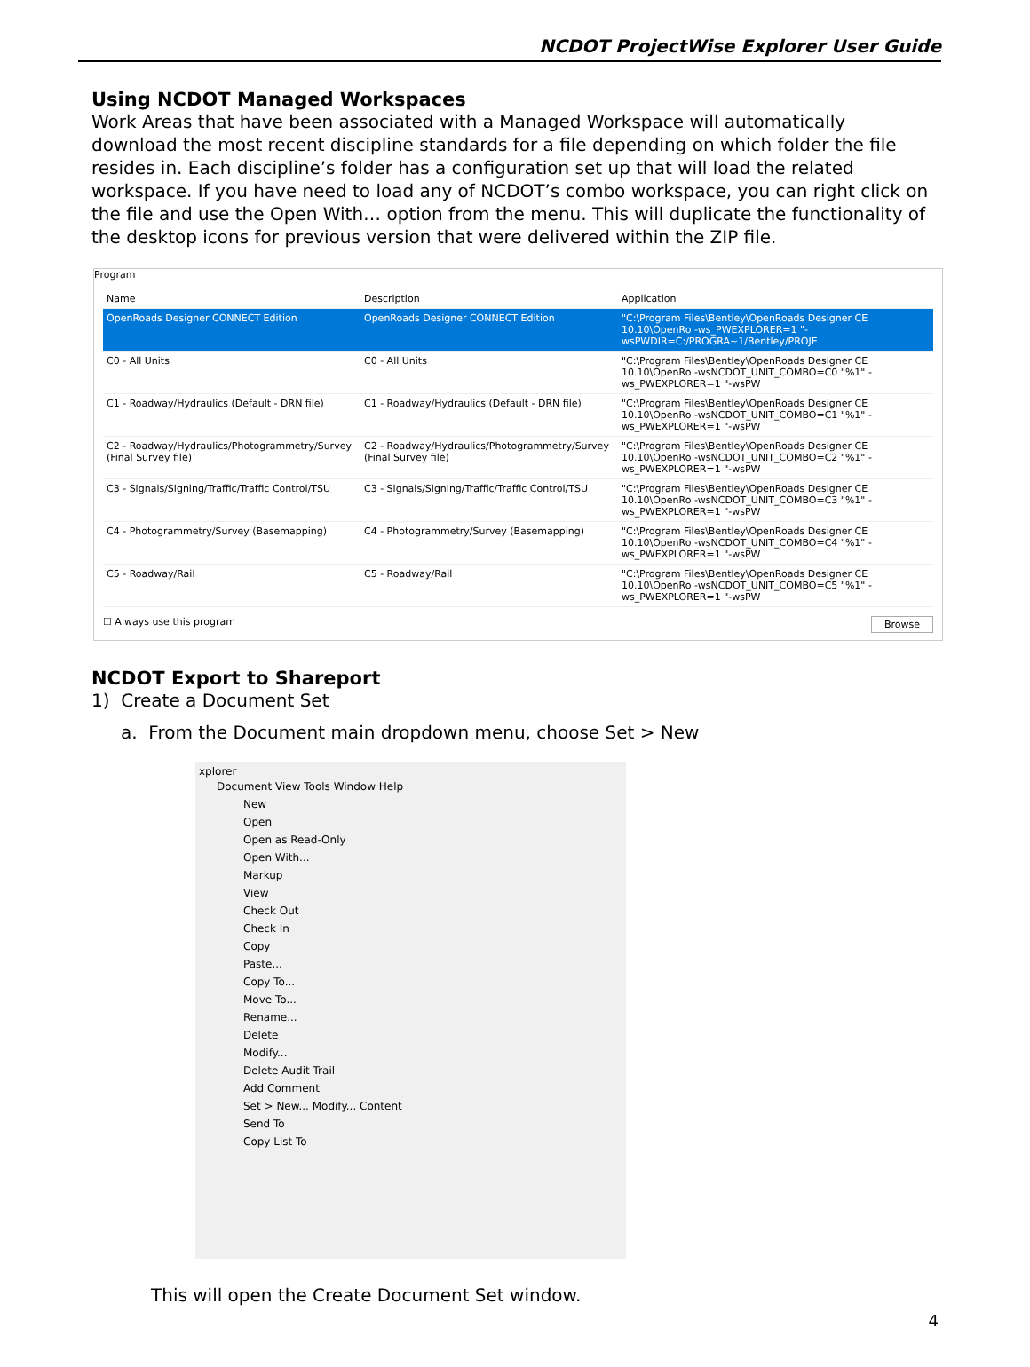NCDOT ProjectWise Explorer User Guide
Using NCDOT Managed Workspaces
Work Areas that have been associated with a Managed Workspace will automatically download the most recent discipline standards for a file depending on which folder the file resides in. Each discipline’s folder has a configuration set up that will load the related workspace. If you have need to load any of NCDOT’s combo workspace, you can right click on the file and use the Open With… option from the menu. This will duplicate the functionality of the desktop icons for previous version that were delivered within the ZIP file.
Program
| Name | Description | Application |
| --- | --- | --- |
| OpenRoads Designer CONNECT Edition | OpenRoads Designer CONNECT Edition | "C:\Program Files\Bentley\OpenRoads Designer CE 10.10\OpenRo -ws_PWEXPLORER=1 "-wsPWDIR=C:/PROGRA~1/Bentley/PROJE |
| C0 - All Units | C0 - All Units | "C:\Program Files\Bentley\OpenRoads Designer CE 10.10\OpenRo -wsNCDOT_UNIT_COMBO=C0 "%1" -ws_PWEXPLORER=1 "-wsPW |
| C1 - Roadway/Hydraulics (Default - DRN file) | C1 - Roadway/Hydraulics (Default - DRN file) | "C:\Program Files\Bentley\OpenRoads Designer CE 10.10\OpenRo -wsNCDOT_UNIT_COMBO=C1 "%1" -ws_PWEXPLORER=1 "-wsPW |
| C2 - Roadway/Hydraulics/Photogrammetry/Survey (Final Survey file) | C2 - Roadway/Hydraulics/Photogrammetry/Survey (Final Survey file) | "C:\Program Files\Bentley\OpenRoads Designer CE 10.10\OpenRo -wsNCDOT_UNIT_COMBO=C2 "%1" -ws_PWEXPLORER=1 "-wsPW |
| C3 - Signals/Signing/Traffic/Traffic Control/TSU | C3 - Signals/Signing/Traffic/Traffic Control/TSU | "C:\Program Files\Bentley\OpenRoads Designer CE 10.10\OpenRo -wsNCDOT_UNIT_COMBO=C3 "%1" -ws_PWEXPLORER=1 "-wsPW |
| C4 - Photogrammetry/Survey (Basemapping) | C4 - Photogrammetry/Survey (Basemapping) | "C:\Program Files\Bentley\OpenRoads Designer CE 10.10\OpenRo -wsNCDOT_UNIT_COMBO=C4 "%1" -ws_PWEXPLORER=1 "-wsPW |
| C5 - Roadway/Rail | C5 - Roadway/Rail | "C:\Program Files\Bentley\OpenRoads Designer CE 10.10\OpenRo -wsNCDOT_UNIT_COMBO=C5 "%1" -ws_PWEXPLORER=1 "-wsPW |
☐ Always use this program Browse
NCDOT Export to Shareport
1) Create a Document Set
a. From the Document main dropdown menu, choose Set > New
xplorer
Document View Tools Window Help
New
Open
Open as Read-Only
Open With...
Markup
View
Check Out
Check In
Copy
Paste...
Copy To...
Move To...
Rename...
Delete
Modify...
Delete Audit Trail
Add Comment
Set > New... Modify... Content
Send To
Copy List To
This will open the Create Document Set window.
4